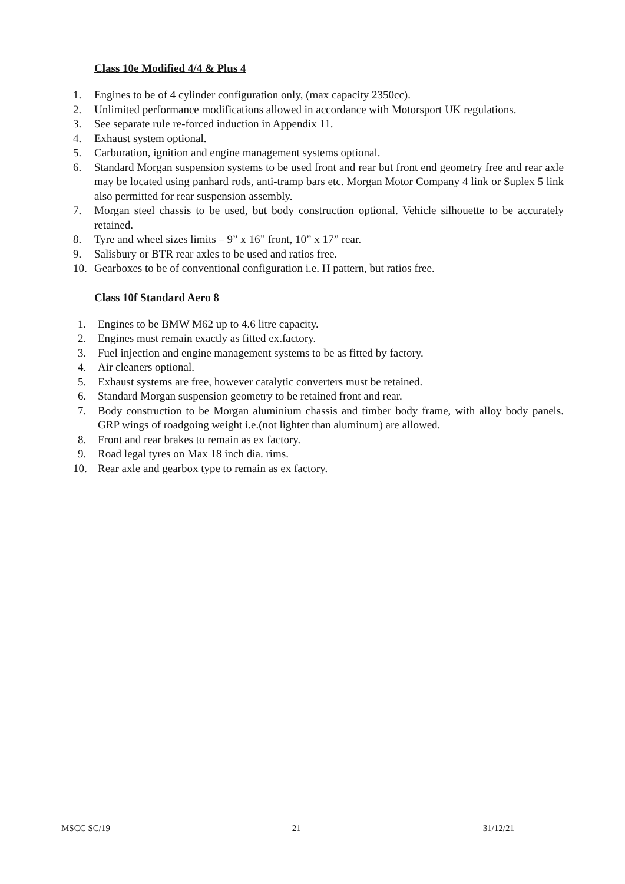Class 10e Modified 4/4 & Plus 4
1. Engines to be of 4 cylinder configuration only, (max capacity 2350cc).
2. Unlimited performance modifications allowed in accordance with Motorsport UK regulations.
3. See separate rule re-forced induction in Appendix 11.
4. Exhaust system optional.
5. Carburation, ignition and engine management systems optional.
6. Standard Morgan suspension systems to be used front and rear but front end geometry free and rear axle may be located using panhard rods, anti-tramp bars etc. Morgan Motor Company 4 link or Suplex 5 link also permitted for rear suspension assembly.
7. Morgan steel chassis to be used, but body construction optional. Vehicle silhouette to be accurately retained.
8. Tyre and wheel sizes limits – 9” x 16” front, 10” x 17” rear.
9. Salisbury or BTR rear axles to be used and ratios free.
10. Gearboxes to be of conventional configuration i.e. H pattern, but ratios free.
Class 10f Standard Aero 8
1. Engines to be BMW M62 up to 4.6 litre capacity.
2. Engines must remain exactly as fitted ex.factory.
3. Fuel injection and engine management systems to be as fitted by factory.
4. Air cleaners optional.
5. Exhaust systems are free, however catalytic converters must be retained.
6. Standard Morgan suspension geometry to be retained front and rear.
7. Body construction to be Morgan aluminium chassis and timber body frame, with alloy body panels. GRP wings of roadgoing weight i.e.(not lighter than aluminum) are allowed.
8. Front and rear brakes to remain as ex factory.
9. Road legal tyres on Max 18 inch dia. rims.
10. Rear axle and gearbox type to remain as ex factory.
MSCC SC/19 21 31/12/21